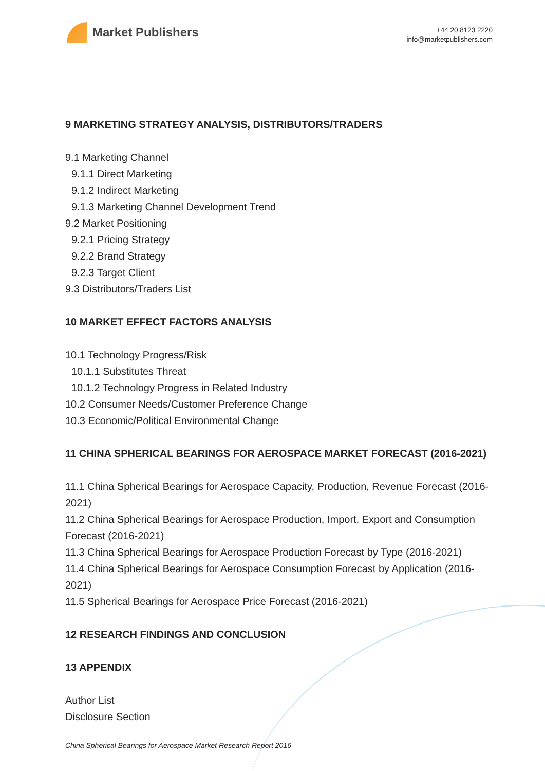Market Publishers
+44 20 8123 2220
info@marketpublishers.com
9 MARKETING STRATEGY ANALYSIS, DISTRIBUTORS/TRADERS
9.1 Marketing Channel
9.1.1 Direct Marketing
9.1.2 Indirect Marketing
9.1.3 Marketing Channel Development Trend
9.2 Market Positioning
9.2.1 Pricing Strategy
9.2.2 Brand Strategy
9.2.3 Target Client
9.3 Distributors/Traders List
10 MARKET EFFECT FACTORS ANALYSIS
10.1 Technology Progress/Risk
10.1.1 Substitutes Threat
10.1.2 Technology Progress in Related Industry
10.2 Consumer Needs/Customer Preference Change
10.3 Economic/Political Environmental Change
11 CHINA SPHERICAL BEARINGS FOR AEROSPACE MARKET FORECAST (2016-2021)
11.1 China Spherical Bearings for Aerospace Capacity, Production, Revenue Forecast (2016-2021)
11.2 China Spherical Bearings for Aerospace Production, Import, Export and Consumption Forecast (2016-2021)
11.3 China Spherical Bearings for Aerospace Production Forecast by Type (2016-2021)
11.4 China Spherical Bearings for Aerospace Consumption Forecast by Application (2016-2021)
11.5 Spherical Bearings for Aerospace Price Forecast (2016-2021)
12 RESEARCH FINDINGS AND CONCLUSION
13 APPENDIX
Author List
Disclosure Section
China Spherical Bearings for Aerospace Market Research Report 2016